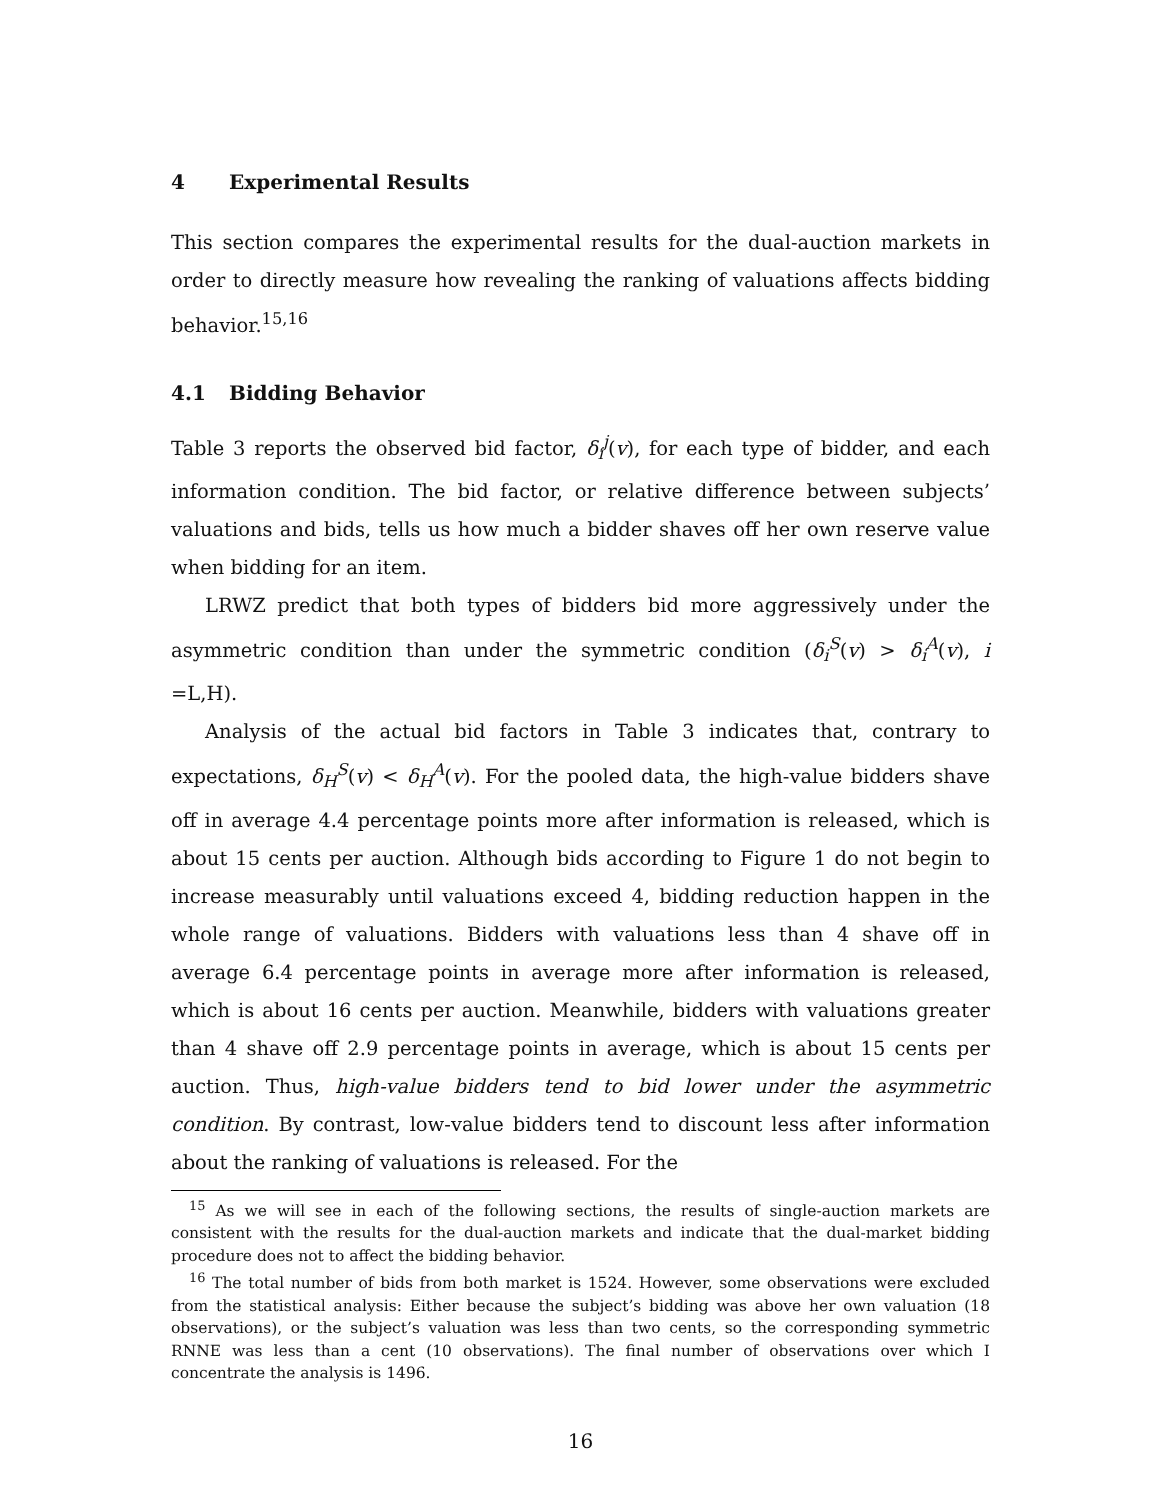4 Experimental Results
This section compares the experimental results for the dual-auction markets in order to directly measure how revealing the ranking of valuations affects bidding behavior.<sup>15,16</sup>
4.1 Bidding Behavior
Table 3 reports the observed bid factor, δ<sub>i</sub><sup>j</sup>(v), for each type of bidder, and each information condition. The bid factor, or relative difference between subjects’ valuations and bids, tells us how much a bidder shaves off her own reserve value when bidding for an item.
LRWZ predict that both types of bidders bid more aggressively under the asymmetric condition than under the symmetric condition (δ<sub>i</sub><sup>S</sup>(v) > δ<sub>i</sub><sup>A</sup>(v), i =L,H).
Analysis of the actual bid factors in Table 3 indicates that, contrary to expectations, δ<sub>H</sub><sup>S</sup>(v) < δ<sub>H</sub><sup>A</sup>(v). For the pooled data, the high-value bidders shave off in average 4.4 percentage points more after information is released, which is about 15 cents per auction. Although bids according to Figure 1 do not begin to increase measurably until valuations exceed 4, bidding reduction happen in the whole range of valuations. Bidders with valuations less than 4 shave off in average 6.4 percentage points in average more after information is released, which is about 16 cents per auction. Meanwhile, bidders with valuations greater than 4 shave off 2.9 percentage points in average, which is about 15 cents per auction. Thus, high-value bidders tend to bid lower under the asymmetric condition. By contrast, low-value bidders tend to discount less after information about the ranking of valuations is released. For the
<sup>15</sup> As we will see in each of the following sections, the results of single-auction markets are consistent with the results for the dual-auction markets and indicate that the dual-market bidding procedure does not to affect the bidding behavior.
<sup>16</sup> The total number of bids from both market is 1524. However, some observations were excluded from the statistical analysis: Either because the subject’s bidding was above her own valuation (18 observations), or the subject’s valuation was less than two cents, so the corresponding symmetric RNNE was less than a cent (10 observations). The final number of observations over which I concentrate the analysis is 1496.
16